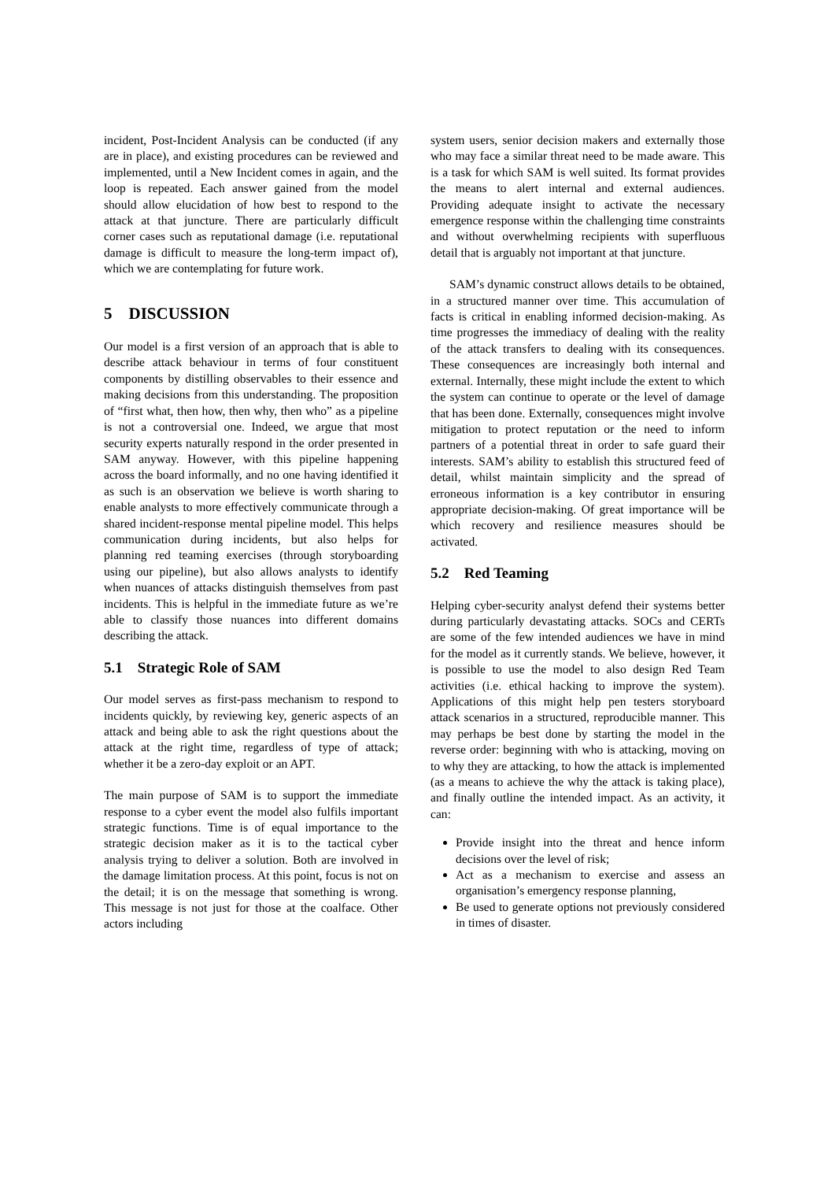incident, Post-Incident Analysis can be conducted (if any are in place), and existing procedures can be reviewed and implemented, until a New Incident comes in again, and the loop is repeated. Each answer gained from the model should allow elucidation of how best to respond to the attack at that juncture. There are particularly difficult corner cases such as reputational damage (i.e. reputational damage is difficult to measure the long-term impact of), which we are contemplating for future work.
5 DISCUSSION
Our model is a first version of an approach that is able to describe attack behaviour in terms of four constituent components by distilling observables to their essence and making decisions from this understanding. The proposition of “first what, then how, then why, then who” as a pipeline is not a controversial one. Indeed, we argue that most security experts naturally respond in the order presented in SAM anyway. However, with this pipeline happening across the board informally, and no one having identified it as such is an observation we believe is worth sharing to enable analysts to more effectively communicate through a shared incident-response mental pipeline model. This helps communication during incidents, but also helps for planning red teaming exercises (through storyboarding using our pipeline), but also allows analysts to identify when nuances of attacks distinguish themselves from past incidents. This is helpful in the immediate future as we’re able to classify those nuances into different domains describing the attack.
5.1 Strategic Role of SAM
Our model serves as first-pass mechanism to respond to incidents quickly, by reviewing key, generic aspects of an attack and being able to ask the right questions about the attack at the right time, regardless of type of attack; whether it be a zero-day exploit or an APT.
The main purpose of SAM is to support the immediate response to a cyber event the model also fulfils important strategic functions. Time is of equal importance to the strategic decision maker as it is to the tactical cyber analysis trying to deliver a solution. Both are involved in the damage limitation process. At this point, focus is not on the detail; it is on the message that something is wrong. This message is not just for those at the coalface. Other actors including
system users, senior decision makers and externally those who may face a similar threat need to be made aware. This is a task for which SAM is well suited. Its format provides the means to alert internal and external audiences. Providing adequate insight to activate the necessary emergence response within the challenging time constraints and without overwhelming recipients with superfluous detail that is arguably not important at that juncture.
SAM’s dynamic construct allows details to be obtained, in a structured manner over time. This accumulation of facts is critical in enabling informed decision-making. As time progresses the immediacy of dealing with the reality of the attack transfers to dealing with its consequences. These consequences are increasingly both internal and external. Internally, these might include the extent to which the system can continue to operate or the level of damage that has been done. Externally, consequences might involve mitigation to protect reputation or the need to inform partners of a potential threat in order to safe guard their interests. SAM’s ability to establish this structured feed of detail, whilst maintain simplicity and the spread of erroneous information is a key contributor in ensuring appropriate decision-making. Of great importance will be which recovery and resilience measures should be activated.
5.2 Red Teaming
Helping cyber-security analyst defend their systems better during particularly devastating attacks. SOCs and CERTs are some of the few intended audiences we have in mind for the model as it currently stands. We believe, however, it is possible to use the model to also design Red Team activities (i.e. ethical hacking to improve the system). Applications of this might help pen testers storyboard attack scenarios in a structured, reproducible manner. This may perhaps be best done by starting the model in the reverse order: beginning with who is attacking, moving on to why they are attacking, to how the attack is implemented (as a means to achieve the why the attack is taking place), and finally outline the intended impact. As an activity, it can:
Provide insight into the threat and hence inform decisions over the level of risk;
Act as a mechanism to exercise and assess an organisation’s emergency response planning,
Be used to generate options not previously considered in times of disaster.